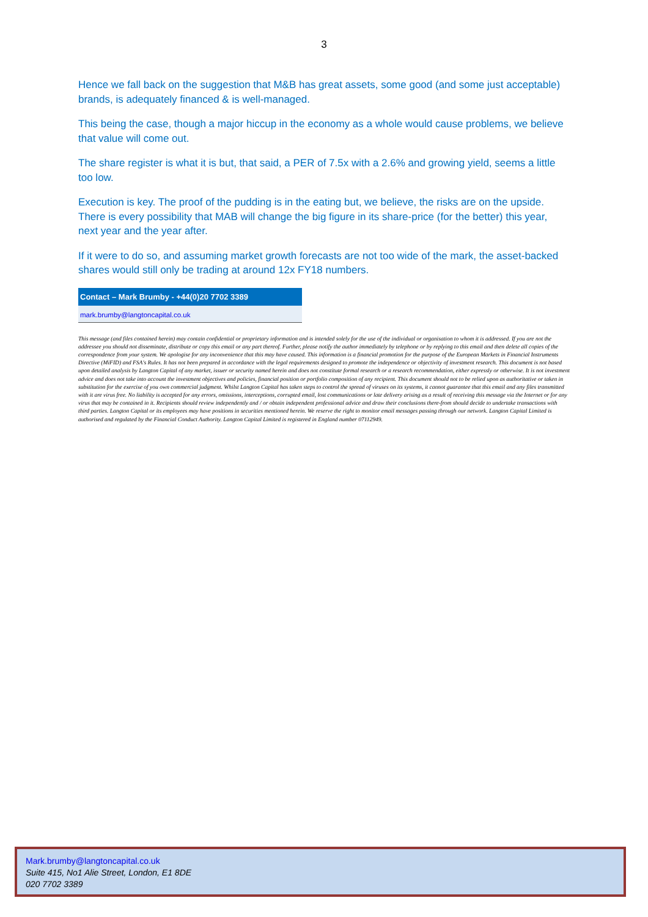3
Hence we fall back on the suggestion that M&B has great assets, some good (and some just acceptable) brands, is adequately financed & is well-managed.
This being the case, though a major hiccup in the economy as a whole would cause problems, we believe that value will come out.
The share register is what it is but, that said, a PER of 7.5x with a 2.6% and growing yield, seems a little too low.
Execution is key. The proof of the pudding is in the eating but, we believe, the risks are on the upside. There is every possibility that MAB will change the big figure in its share-price (for the better) this year, next year and the year after.
If it were to do so, and assuming market growth forecasts are not too wide of the mark, the asset-backed shares would still only be trading at around 12x FY18 numbers.
| Contact – Mark Brumby - +44(0)20 7702 3389 |
| --- |
| mark.brumby@langtoncapital.co.uk |
This message (and files contained herein) may contain confidential or proprietary information and is intended solely for the use of the individual or organisation to whom it is addressed. If you are not the addressee you should not disseminate, distribute or copy this email or any part thereof. Further, please notify the author immediately by telephone or by replying to this email and then delete all copies of the correspondence from your system. We apologise for any inconvenience that this may have caused. This information is a financial promotion for the purpose of the European Markets in Financial Instruments Directive (MiFID) and FSA's Rules. It has not been prepared in accordance with the legal requirements designed to promote the independence or objectivity of investment research. This document is not based upon detailed analysis by Langton Capital of any market, issuer or security named herein and does not constitute formal research or a research recommendation, either expressly or otherwise. It is not investment advice and does not take into account the investment objectives and policies, financial position or portfolio composition of any recipient. This document should not to be relied upon as authoritative or taken in substitution for the exercise of you own commercial judgment. Whilst Langton Capital has taken steps to control the spread of viruses on its systems, it cannot guarantee that this email and any files transmitted with it are virus free. No liability is accepted for any errors, omissions, interceptions, corrupted email, lost communications or late delivery arising as a result of receiving this message via the Internet or for any virus that may be contained in it. Recipients should review independently and / or obtain independent professional advice and draw their conclusions there-from should decide to undertake transactions with third parties. Langton Capital or its employees may have positions in securities mentioned herein. We reserve the right to monitor email messages passing through our network. Langton Capital Limited is authorised and regulated by the Financial Conduct Authority. Langton Capital Limited is registered in England number 07112949.
Mark.brumby@langtoncapital.co.uk
Suite 415, No1 Alie Street, London, E1 8DE
020 7702 3389